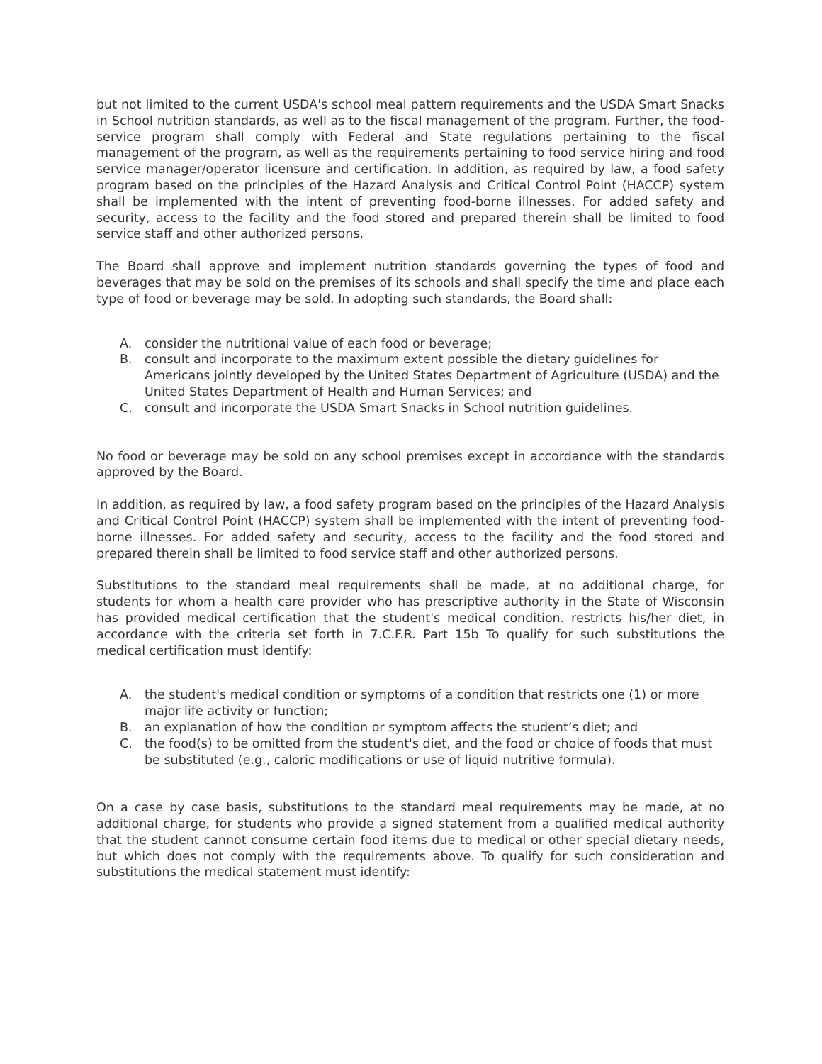but not limited to the current USDA's school meal pattern requirements and the USDA Smart Snacks in School nutrition standards, as well as to the fiscal management of the program. Further, the food-service program shall comply with Federal and State regulations pertaining to the fiscal management of the program, as well as the requirements pertaining to food service hiring and food service manager/operator licensure and certification. In addition, as required by law, a food safety program based on the principles of the Hazard Analysis and Critical Control Point (HACCP) system shall be implemented with the intent of preventing food-borne illnesses. For added safety and security, access to the facility and the food stored and prepared therein shall be limited to food service staff and other authorized persons.
The Board shall approve and implement nutrition standards governing the types of food and beverages that may be sold on the premises of its schools and shall specify the time and place each type of food or beverage may be sold. In adopting such standards, the Board shall:
A. consider the nutritional value of each food or beverage;
B. consult and incorporate to the maximum extent possible the dietary guidelines for Americans jointly developed by the United States Department of Agriculture (USDA) and the United States Department of Health and Human Services; and
C. consult and incorporate the USDA Smart Snacks in School nutrition guidelines.
No food or beverage may be sold on any school premises except in accordance with the standards approved by the Board.
In addition, as required by law, a food safety program based on the principles of the Hazard Analysis and Critical Control Point (HACCP) system shall be implemented with the intent of preventing food-borne illnesses. For added safety and security, access to the facility and the food stored and prepared therein shall be limited to food service staff and other authorized persons.
Substitutions to the standard meal requirements shall be made, at no additional charge, for students for whom a health care provider who has prescriptive authority in the State of Wisconsin has provided medical certification that the student's medical condition. restricts his/her diet, in accordance with the criteria set forth in 7.C.F.R. Part 15b To qualify for such substitutions the medical certification must identify:
A. the student's medical condition or symptoms of a condition that restricts one (1) or more major life activity or function;
B. an explanation of how the condition or symptom affects the student’s diet; and
C. the food(s) to be omitted from the student's diet, and the food or choice of foods that must be substituted (e.g., caloric modifications or use of liquid nutritive formula).
On a case by case basis, substitutions to the standard meal requirements may be made, at no additional charge, for students who provide a signed statement from a qualified medical authority that the student cannot consume certain food items due to medical or other special dietary needs, but which does not comply with the requirements above. To qualify for such consideration and substitutions the medical statement must identify: